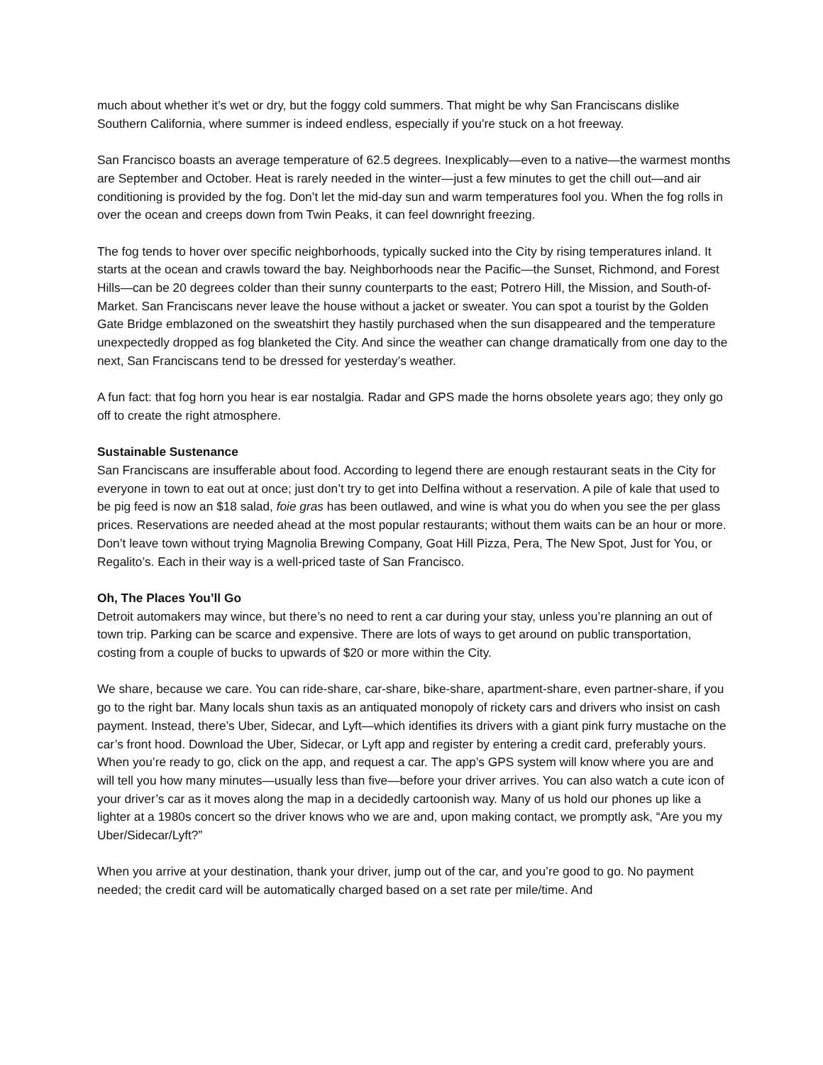much about whether it’s wet or dry, but the foggy cold summers. That might be why San Franciscans dislike Southern California, where summer is indeed endless, especially if you’re stuck on a hot freeway.
San Francisco boasts an average temperature of 62.5 degrees. Inexplicably—even to a native—the warmest months are September and October. Heat is rarely needed in the winter—just a few minutes to get the chill out—and air conditioning is provided by the fog. Don’t let the mid-day sun and warm temperatures fool you. When the fog rolls in over the ocean and creeps down from Twin Peaks, it can feel downright freezing.
The fog tends to hover over specific neighborhoods, typically sucked into the City by rising temperatures inland. It starts at the ocean and crawls toward the bay. Neighborhoods near the Pacific—the Sunset, Richmond, and Forest Hills—can be 20 degrees colder than their sunny counterparts to the east; Potrero Hill, the Mission, and South-of-Market. San Franciscans never leave the house without a jacket or sweater. You can spot a tourist by the Golden Gate Bridge emblazoned on the sweatshirt they hastily purchased when the sun disappeared and the temperature unexpectedly dropped as fog blanketed the City. And since the weather can change dramatically from one day to the next, San Franciscans tend to be dressed for yesterday’s weather.
A fun fact: that fog horn you hear is ear nostalgia. Radar and GPS made the horns obsolete years ago; they only go off to create the right atmosphere.
Sustainable Sustenance
San Franciscans are insufferable about food. According to legend there are enough restaurant seats in the City for everyone in town to eat out at once; just don’t try to get into Delfina without a reservation. A pile of kale that used to be pig feed is now an $18 salad, foie gras has been outlawed, and wine is what you do when you see the per glass prices. Reservations are needed ahead at the most popular restaurants; without them waits can be an hour or more. Don’t leave town without trying Magnolia Brewing Company, Goat Hill Pizza, Pera, The New Spot, Just for You, or Regalito’s. Each in their way is a well-priced taste of San Francisco.
Oh, The Places You’ll Go
Detroit automakers may wince, but there’s no need to rent a car during your stay, unless you’re planning an out of town trip. Parking can be scarce and expensive. There are lots of ways to get around on public transportation, costing from a couple of bucks to upwards of $20 or more within the City.
We share, because we care. You can ride-share, car-share, bike-share, apartment-share, even partner-share, if you go to the right bar. Many locals shun taxis as an antiquated monopoly of rickety cars and drivers who insist on cash payment. Instead, there’s Uber, Sidecar, and Lyft—which identifies its drivers with a giant pink furry mustache on the car’s front hood. Download the Uber, Sidecar, or Lyft app and register by entering a credit card, preferably yours. When you’re ready to go, click on the app, and request a car. The app’s GPS system will know where you are and will tell you how many minutes—usually less than five—before your driver arrives. You can also watch a cute icon of your driver’s car as it moves along the map in a decidedly cartoonish way. Many of us hold our phones up like a lighter at a 1980s concert so the driver knows who we are and, upon making contact, we promptly ask, “Are you my Uber/Sidecar/Lyft?”
When you arrive at your destination, thank your driver, jump out of the car, and you’re good to go. No payment needed; the credit card will be automatically charged based on a set rate per mile/time. And